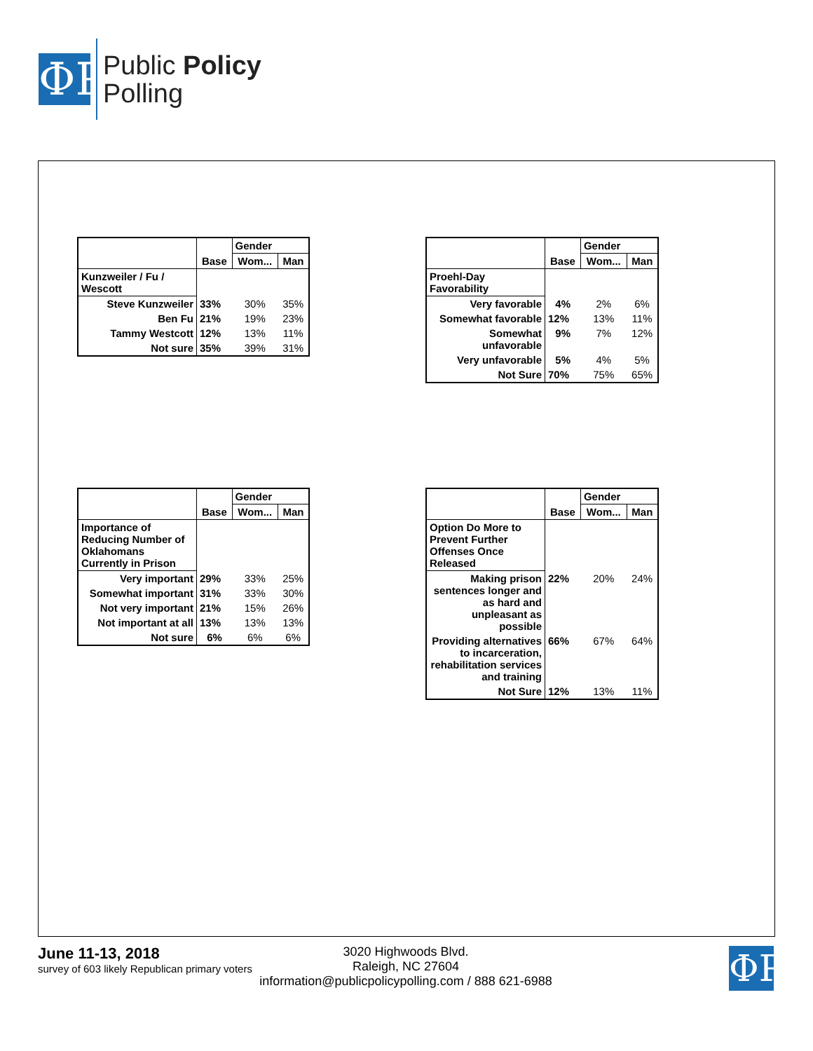ΦΡ
Public Policy
Polling
| | | Gender | |
| | Base | Wom... | Man |
| Kunzweiler / Fu / Wescott | | | |
| Steve Kunzweiler | 33% | 30% | 35% |
| Ben Fu | 21% | 19% | 23% |
| Tammy Westcott | 12% | 13% | 11% |
| Not sure | 35% | 39% | 31% |
| | | Gender | |
| | Base | Wom... | Man |
| Proehl-Day Favorability | | | |
| Very favorable | 4% | 2% | 6% |
| Somewhat favorable | 12% | 13% | 11% |
| Somewhat unfavorable | 9% | 7% | 12% |
| Very unfavorable | 5% | 4% | 5% |
| Not Sure | 70% | 75% | 65% |
| | | Gender | |
| | Base | Wom... | Man |
| Importance of Reducing Number of Oklahomans Currently in Prison | | | |
| Very important | 29% | 33% | 25% |
| Somewhat important | 31% | 33% | 30% |
| Not very important | 21% | 15% | 26% |
| Not important at all | 13% | 13% | 13% |
| Not sure | 6% | 6% | 6% |
| | | Gender | |
| | Base | Wom... | Man |
| Option Do More to Prevent Further Offenses Once Released | | | |
| Making prison sentences longer and as hard and unpleasant as possible | 22% | 20% | 24% |
| Providing alternatives to incarceration, rehabilitation services and training | 66% | 67% | 64% |
| Not Sure | 12% | 13% | 11% |
June 11-13, 2018
survey of 603 likely Republican primary voters
ΦΡ
3020 Highwoods Blvd.
Raleigh, NC 27604
information@publicpolicypolling.com / 888 621-6988